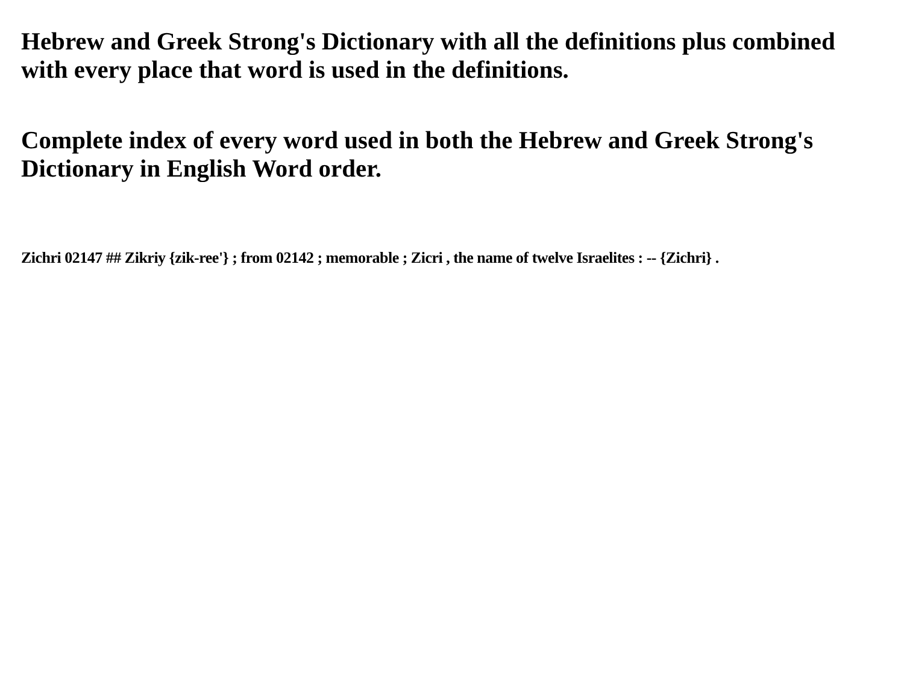Hebrew and Greek Strong's Dictionary with all the definitions plus combined with every place that word is used in the definitions.
Complete index of every word used in both the Hebrew and Greek Strong's Dictionary in English Word order.
Zichri 02147 ## Zikriy {zik-ree'} ; from 02142 ; memorable ; Zicri , the name of twelve Israelites : -- {Zichri} .